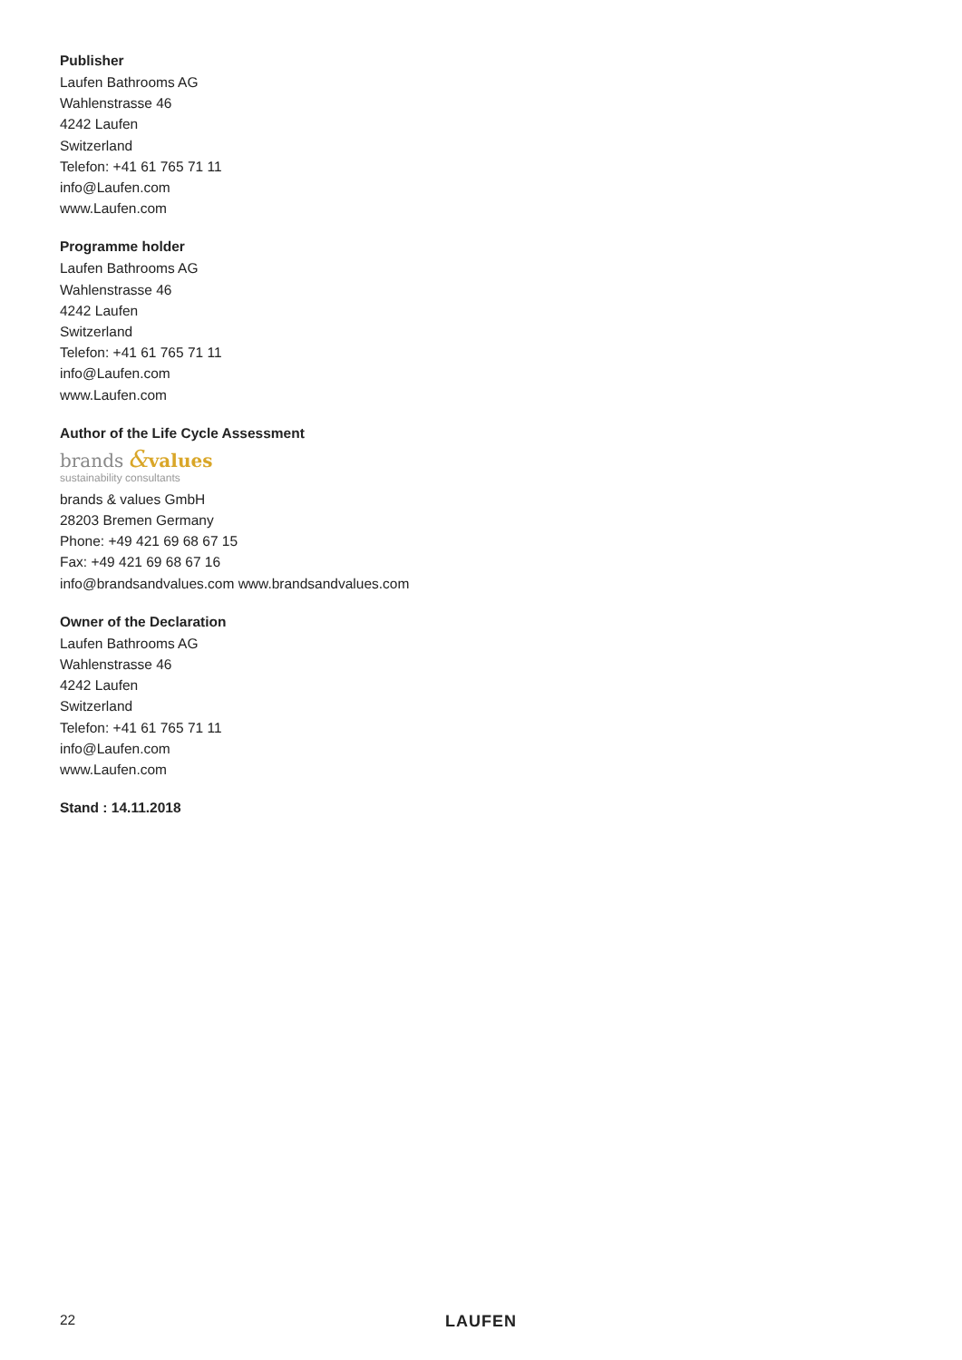Publisher
Laufen Bathrooms AG
Wahlenstrasse 46
4242 Laufen
Switzerland
Telefon: +41 61 765 71 11
info@Laufen.com
www.Laufen.com
Programme holder
Laufen Bathrooms AG
Wahlenstrasse 46
4242 Laufen
Switzerland
Telefon: +41 61 765 71 11
info@Laufen.com
www.Laufen.com
Author of the Life Cycle Assessment
brands &values
sustainability consultants
brands & values GmbH
28203 Bremen Germany
Phone: +49 421 69 68 67 15
Fax: +49 421 69 68 67 16
info@brandsandvalues.com www.brandsandvalues.com
Owner of the Declaration
Laufen Bathrooms AG
Wahlenstrasse 46
4242 Laufen
Switzerland
Telefon: +41 61 765 71 11
info@Laufen.com
www.Laufen.com
Stand : 14.11.2018
22 LAUFEN